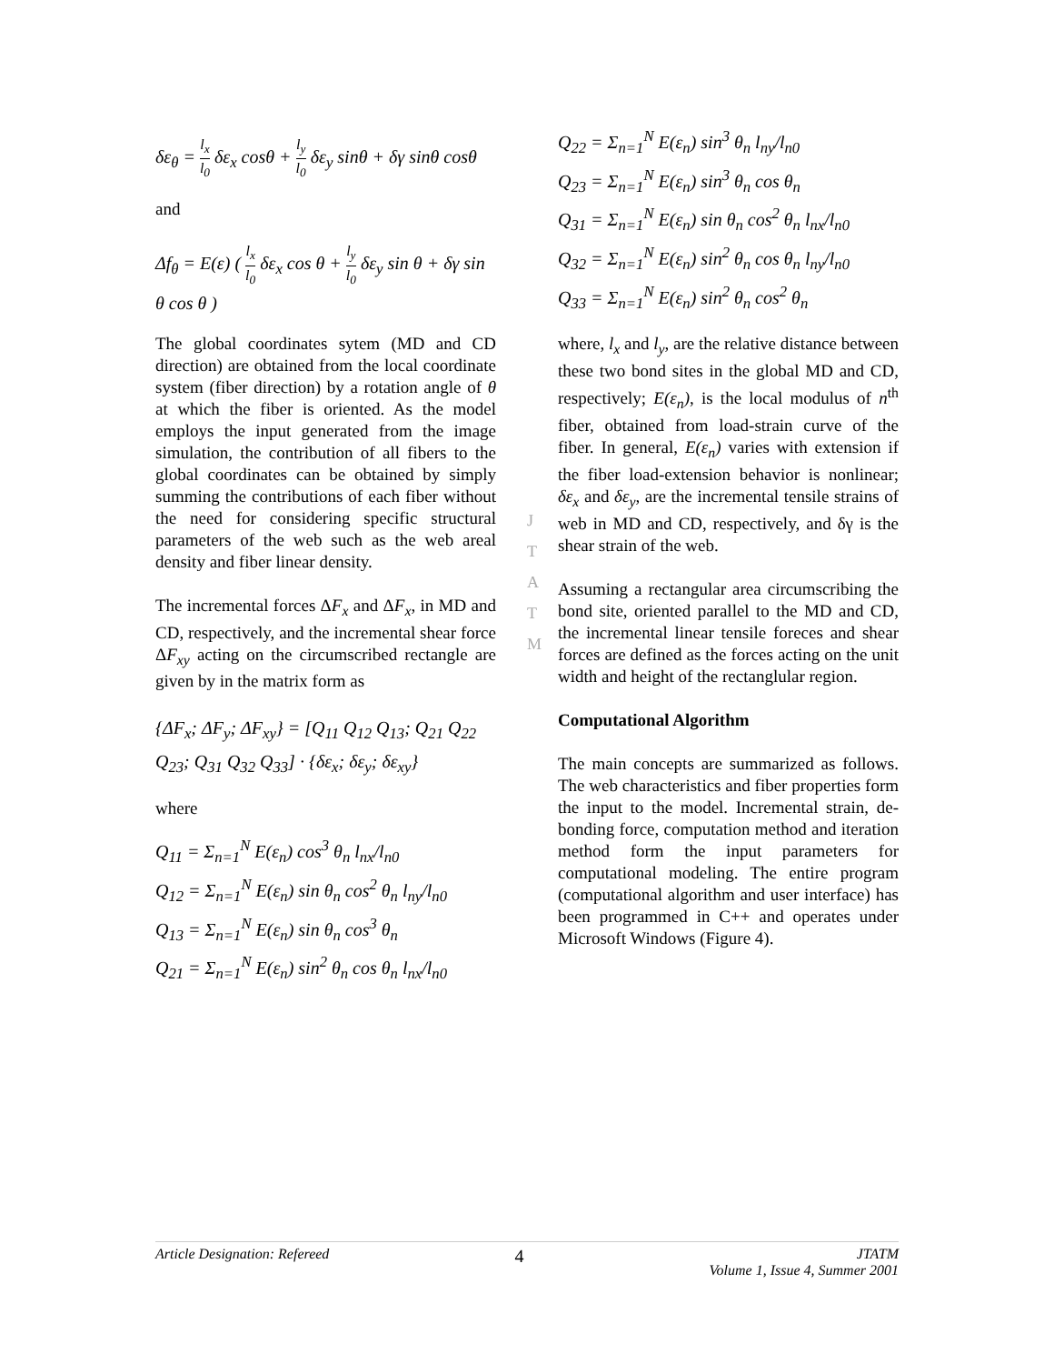δε<sub>θ</sub> = l<sub>x</sub> l<sub>0</sub> δε<sub>x</sub> cosθ + l<sub>y</sub> l<sub>0</sub> δε<sub>y</sub> sinθ + δγ sinθ cosθ
and
Δf<sub>θ</sub> = E(ε) ( l<sub>x</sub> l<sub>0</sub> δε<sub>x</sub> cos θ + l<sub>y</sub> l<sub>0</sub> δε<sub>y</sub> sin θ + δγ sin θ cos θ )
The global coordinates sytem (MD and CD direction) are obtained from the local coordinate system (fiber direction) by a rotation angle of θ at which the fiber is oriented. As the model employs the input generated from the image simulation, the contribution of all fibers to the global coordinates can be obtained by simply summing the contributions of each fiber without the need for considering specific structural parameters of the web such as the web areal density and fiber linear density.
The incremental forces ΔF<sub>x</sub> and ΔF<sub>x</sub>, in MD and CD, respectively, and the incremental shear force ΔF<sub>xy</sub> acting on the circumscribed rectangle are given by in the matrix form as
{ΔF<sub>x</sub>; ΔF<sub>y</sub>; ΔF<sub>xy</sub>} = [Q<sub>11</sub> Q<sub>12</sub> Q<sub>13</sub>; Q<sub>21</sub> Q<sub>22</sub> Q<sub>23</sub>; Q<sub>31</sub> Q<sub>32</sub> Q<sub>33</sub>] · {δε<sub>x</sub>; δε<sub>y</sub>; δε<sub>xy</sub>}
where
Q<sub>11</sub> = Σ<sub>n=1</sub><sup>N</sup> E(ε<sub>n</sub>) cos<sup>3</sup> θ<sub>n</sub> l<sub>nx</sub>/l<sub>n0</sub>
Q<sub>12</sub> = Σ<sub>n=1</sub><sup>N</sup> E(ε<sub>n</sub>) sin θ<sub>n</sub> cos<sup>2</sup> θ<sub>n</sub> l<sub>ny</sub>/l<sub>n0</sub>
Q<sub>13</sub> = Σ<sub>n=1</sub><sup>N</sup> E(ε<sub>n</sub>) sin θ<sub>n</sub> cos<sup>3</sup> θ<sub>n</sub>
Q<sub>21</sub> = Σ<sub>n=1</sub><sup>N</sup> E(ε<sub>n</sub>) sin<sup>2</sup> θ<sub>n</sub> cos θ<sub>n</sub> l<sub>nx</sub>/l<sub>n0</sub>
Q<sub>22</sub> = Σ<sub>n=1</sub><sup>N</sup> E(ε<sub>n</sub>) sin<sup>3</sup> θ<sub>n</sub> l<sub>ny</sub>/l<sub>n0</sub>
Q<sub>23</sub> = Σ<sub>n=1</sub><sup>N</sup> E(ε<sub>n</sub>) sin<sup>3</sup> θ<sub>n</sub> cos θ<sub>n</sub>
Q<sub>31</sub> = Σ<sub>n=1</sub><sup>N</sup> E(ε<sub>n</sub>) sin θ<sub>n</sub> cos<sup>2</sup> θ<sub>n</sub> l<sub>nx</sub>/l<sub>n0</sub>
Q<sub>32</sub> = Σ<sub>n=1</sub><sup>N</sup> E(ε<sub>n</sub>) sin<sup>2</sup> θ<sub>n</sub> cos θ<sub>n</sub> l<sub>ny</sub>/l<sub>n0</sub>
Q<sub>33</sub> = Σ<sub>n=1</sub><sup>N</sup> E(ε<sub>n</sub>) sin<sup>2</sup> θ<sub>n</sub> cos<sup>2</sup> θ<sub>n</sub>
where, l<sub>x</sub> and l<sub>y</sub>, are the relative distance between these two bond sites in the global MD and CD, respectively; E(ε<sub>n</sub>), is the local modulus of n<sup>th</sup> fiber, obtained from load-strain curve of the fiber. In general, E(ε<sub>n</sub>) varies with extension if the fiber load-extension behavior is nonlinear; δε<sub>x</sub> and δε<sub>y</sub>, are the incremental tensile strains of web in MD and CD, respectively, and δγ is the shear strain of the web.
Assuming a rectangular area circumscribing the bond site, oriented parallel to the MD and CD, the incremental linear tensile foreces and shear forces are defined as the forces acting on the unit width and height of the rectanglular region.
Computational Algorithm
The main concepts are summarized as follows. The web characteristics and fiber properties form the input to the model. Incremental strain, de-bonding force, computation method and iteration method form the input parameters for computational modeling. The entire program (computational algorithm and user interface) has been programmed in C++ and operates under Microsoft Windows (Figure 4).
J
T
A
T
M
Article Designation: Refereed 4 JTATM
Volume 1, Issue 4, Summer 2001